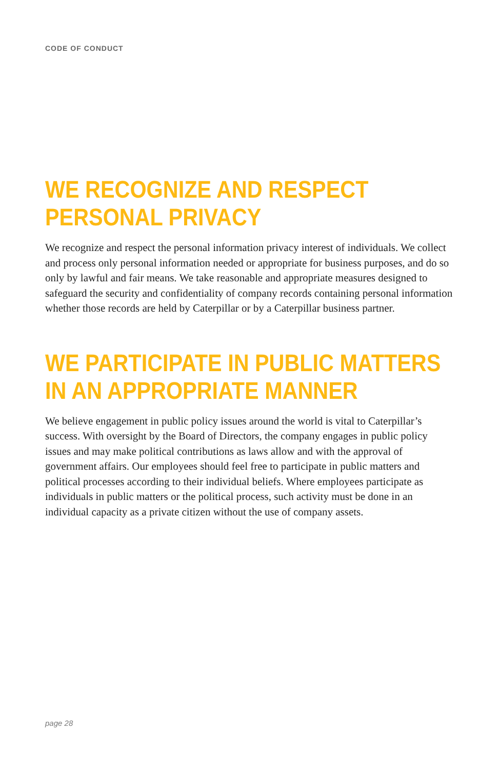CODE OF CONDUCT
WE RECOGNIZE AND RESPECT
PERSONAL PRIVACY
We recognize and respect the personal information privacy interest of individuals. We collect and process only personal information needed or appropriate for business purposes, and do so only by lawful and fair means. We take reasonable and appropriate measures designed to safeguard the security and confidentiality of company records containing personal information whether those records are held by Caterpillar or by a Caterpillar business partner.
WE PARTICIPATE IN PUBLIC MATTERS
IN AN APPROPRIATE MANNER
We believe engagement in public policy issues around the world is vital to Caterpillar’s success. With oversight by the Board of Directors, the company engages in public policy issues and may make political contributions as laws allow and with the approval of government affairs. Our employees should feel free to participate in public matters and political processes according to their individual beliefs. Where employees participate as individuals in public matters or the political process, such activity must be done in an individual capacity as a private citizen without the use of company assets.
page 28